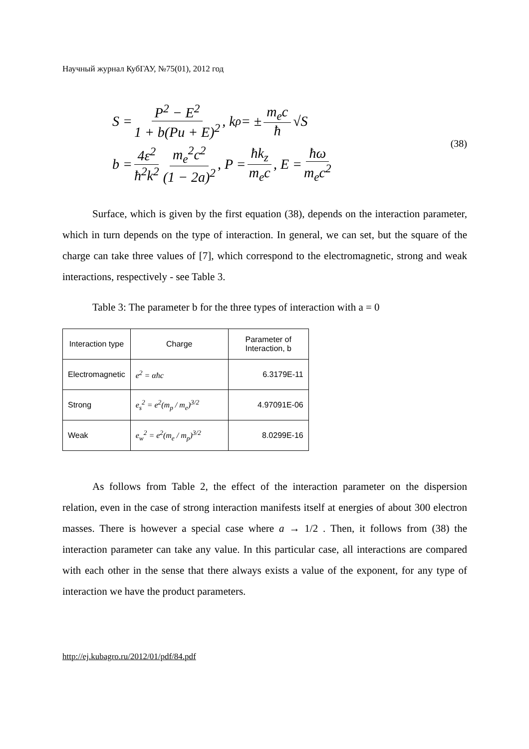Научный журнал КубГАУ, №75(01), 2012 год
S = P<sup>2</sup> − E<sup>2</sup> 1 + b(Pu + E)<sup>2</sup>, k<sub>ρ</sub> = ± m<sub>e</sub>c ħ √S
b = 4ε<sup>2</sup> ħ<sup>2</sup>k<sup>2</sup> m<sub>e</sub><sup>2</sup>c<sup>2</sup> (1 − 2a)<sup>2</sup>, P = ħk<sub>z</sub> m<sub>e</sub>c, E = ħω m<sub>e</sub>c<sup>2</sup>
(38)
Surface, which is given by the first equation (38), depends on the interaction parameter, which in turn depends on the type of interaction. In general, we can set, but the square of the charge can take three values of [7], which correspond to the electromagnetic, strong and weak interactions, respectively - see Table 3.
Table 3: The parameter b for the three types of interaction with a = 0
| Interaction type | Charge | Parameter of Interaction, b |
| Electromagnetic | e<sup>2</sup> = αħc | 6.3179E-11 |
| Strong | e<sub>s</sub><sup>2</sup> = e<sup>2</sup>(m<sub>p</sub> / m<sub>e</sub>)<sup>3/2</sup> | 4.97091E-06 |
| Weak | e<sub>w</sub><sup>2</sup> = e<sup>2</sup>(m<sub>e</sub> / m<sub>p</sub>)<sup>3/2</sup> | 8.0299E-16 |
As follows from Table 2, the effect of the interaction parameter on the dispersion relation, even in the case of strong interaction manifests itself at energies of about 300 electron masses. There is however a special case where a → 1/2 . Then, it follows from (38) the interaction parameter can take any value. In this particular case, all interactions are compared with each other in the sense that there always exists a value of the exponent, for any type of interaction we have the product parameters.
http://ej.kubagro.ru/2012/01/pdf/84.pdf